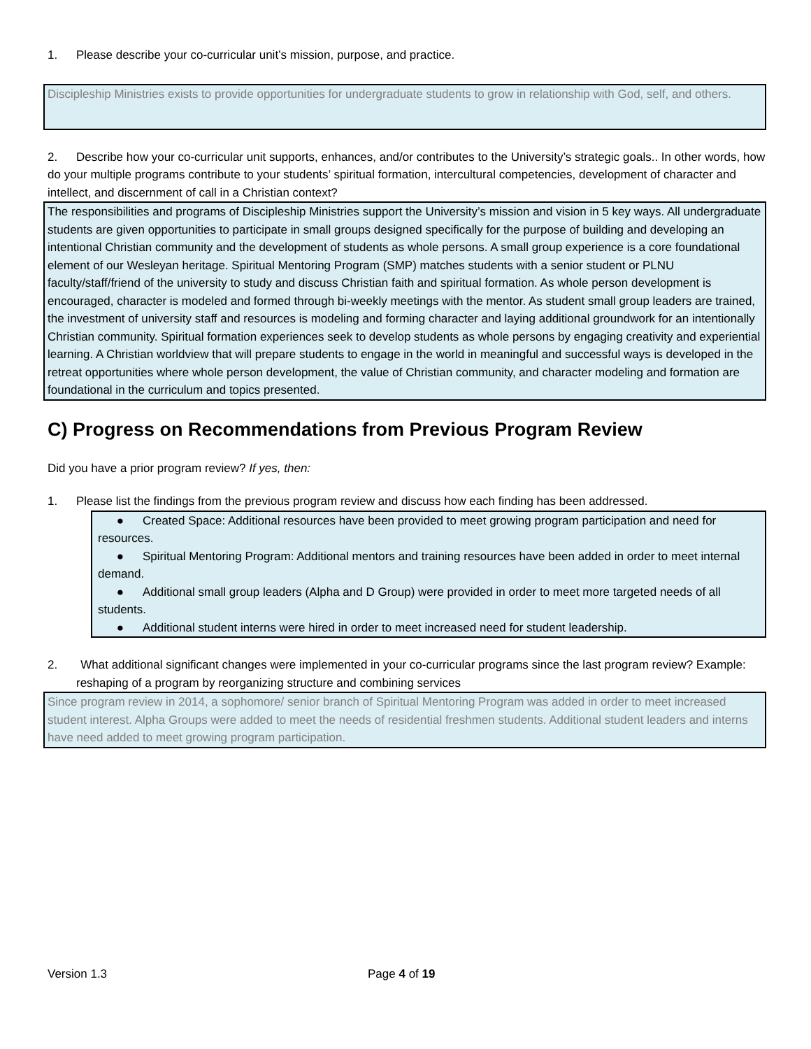1. Please describe your co-curricular unit’s mission, purpose, and practice.
Discipleship Ministries exists to provide opportunities for undergraduate students to grow in relationship with God, self, and others.
2. Describe how your co-curricular unit supports, enhances, and/or contributes to the University’s strategic goals.. In other words, how do your multiple programs contribute to your students’ spiritual formation, intercultural competencies, development of character and intellect, and discernment of call in a Christian context?
The responsibilities and programs of Discipleship Ministries support the University’s mission and vision in 5 key ways. All undergraduate students are given opportunities to participate in small groups designed specifically for the purpose of building and developing an intentional Christian community and the development of students as whole persons. A small group experience is a core foundational element of our Wesleyan heritage. Spiritual Mentoring Program (SMP) matches students with a senior student or PLNU faculty/staff/friend of the university to study and discuss Christian faith and spiritual formation. As whole person development is encouraged, character is modeled and formed through bi-weekly meetings with the mentor. As student small group leaders are trained, the investment of university staff and resources is modeling and forming character and laying additional groundwork for an intentionally Christian community. Spiritual formation experiences seek to develop students as whole persons by engaging creativity and experiential learning. A Christian worldview that will prepare students to engage in the world in meaningful and successful ways is developed in the retreat opportunities where whole person development, the value of Christian community, and character modeling and formation are foundational in the curriculum and topics presented.
C) Progress on Recommendations from Previous Program Review
Did you have a prior program review? If yes, then:
1. Please list the findings from the previous program review and discuss how each finding has been addressed.
● Created Space: Additional resources have been provided to meet growing program participation and need for resources.
● Spiritual Mentoring Program: Additional mentors and training resources have been added in order to meet internal demand.
● Additional small group leaders (Alpha and D Group) were provided in order to meet more targeted needs of all students.
● Additional student interns were hired in order to meet increased need for student leadership.
2. What additional significant changes were implemented in your co-curricular programs since the last program review? Example: reshaping of a program by reorganizing structure and combining services
Since program review in 2014, a sophomore/ senior branch of Spiritual Mentoring Program was added in order to meet increased student interest. Alpha Groups were added to meet the needs of residential freshmen students. Additional student leaders and interns have need added to meet growing program participation.
Version 1.3 Page 4 of 19